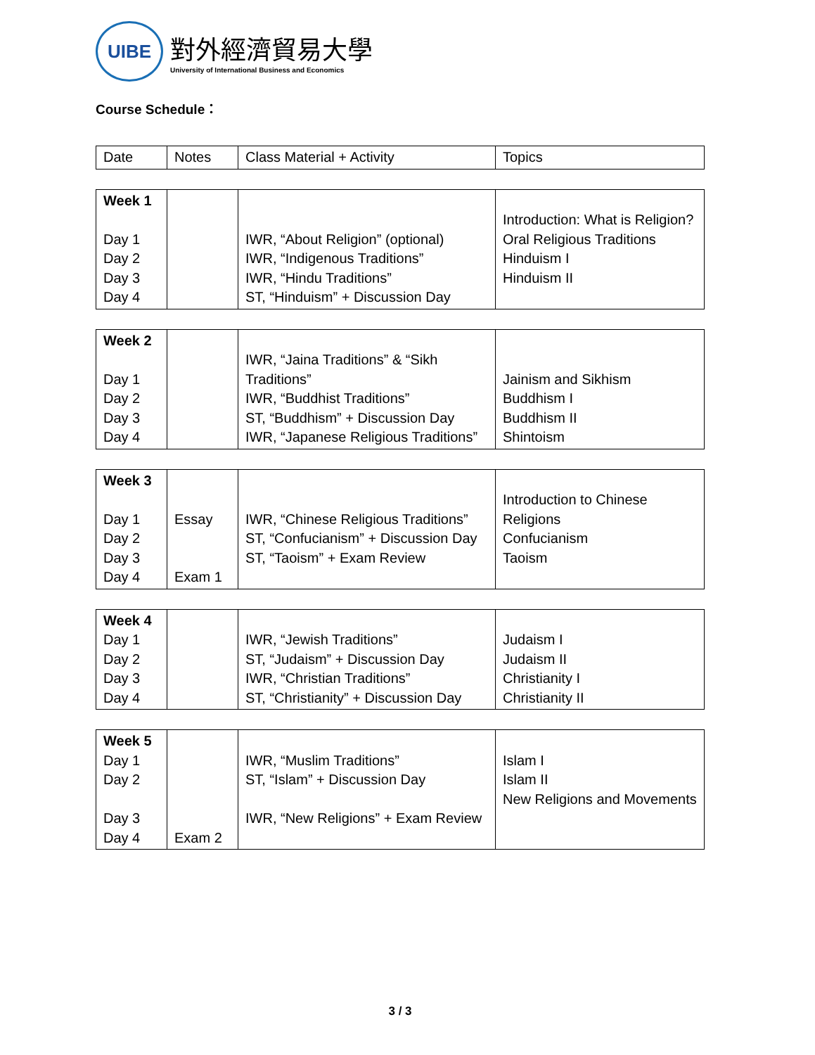UIBE
對外經濟貿易大學
University of International Business and Economics
Course Schedule：
| Date | Notes | Class Material + Activity | Topics |
| Week 1 Day 1 Day 2 Day 3 Day 4 | | IWR, “About Religion” (optional) IWR, “Indigenous Traditions” IWR, “Hindu Traditions” ST, “Hinduism” + Discussion Day | Introduction: What is Religion? Oral Religious Traditions Hinduism I Hinduism II |
| Week 2 Day 1 Day 2 Day 3 Day 4 | | IWR, “Jaina Traditions” & “Sikh Traditions” IWR, “Buddhist Traditions” ST, “Buddhism” + Discussion Day IWR, “Japanese Religious Traditions” | Jainism and Sikhism Buddhism I Buddhism II Shintoism |
| Week 3 Day 1 Day 2 Day 3 Day 4 | Essay Exam 1 | IWR, “Chinese Religious Traditions” ST, “Confucianism” + Discussion Day ST, “Taoism” + Exam Review | Introduction to Chinese Religions Confucianism Taoism |
| Week 4 Day 1 Day 2 Day 3 Day 4 | | IWR, “Jewish Traditions” ST, “Judaism” + Discussion Day IWR, “Christian Traditions” ST, “Christianity” + Discussion Day | Judaism I Judaism II Christianity I Christianity II |
| Week 5 Day 1 Day 2 Day 3 Day 4 | Exam 2 | IWR, “Muslim Traditions” ST, “Islam” + Discussion Day IWR, “New Religions” + Exam Review | Islam I Islam II New Religions and Movements |
3 / 3